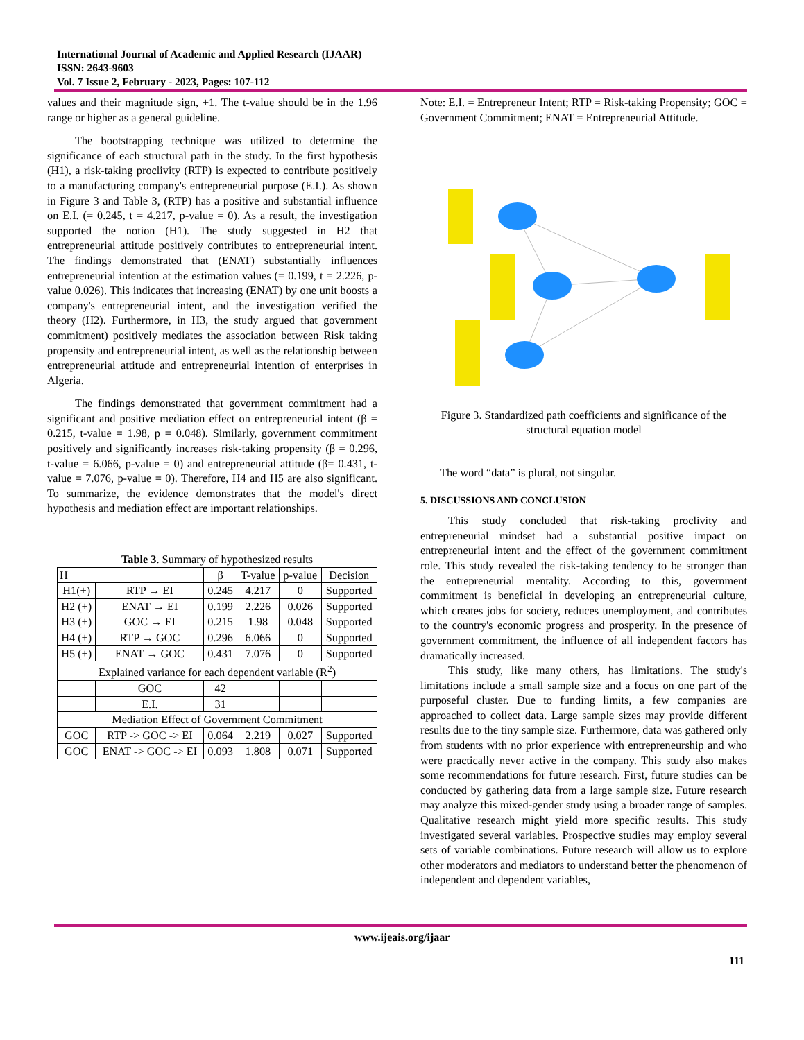International Journal of Academic and Applied Research (IJAAR)
ISSN: 2643-9603
Vol. 7 Issue 2, February - 2023, Pages: 107-112
values and their magnitude sign, +1. The t-value should be in the 1.96 range or higher as a general guideline.
The bootstrapping technique was utilized to determine the significance of each structural path in the study. In the first hypothesis (H1), a risk-taking proclivity (RTP) is expected to contribute positively to a manufacturing company's entrepreneurial purpose (E.I.). As shown in Figure 3 and Table 3, (RTP) has a positive and substantial influence on E.I. (= 0.245, t = 4.217, p-value = 0). As a result, the investigation supported the notion (H1). The study suggested in H2 that entrepreneurial attitude positively contributes to entrepreneurial intent. The findings demonstrated that (ENAT) substantially influences entrepreneurial intention at the estimation values (= 0.199, t = 2.226, p-value 0.026). This indicates that increasing (ENAT) by one unit boosts a company's entrepreneurial intent, and the investigation verified the theory (H2). Furthermore, in H3, the study argued that government commitment) positively mediates the association between Risk taking propensity and entrepreneurial intent, as well as the relationship between entrepreneurial attitude and entrepreneurial intention of enterprises in Algeria.
The findings demonstrated that government commitment had a significant and positive mediation effect on entrepreneurial intent (β = 0.215, t-value = 1.98, p = 0.048). Similarly, government commitment positively and significantly increases risk-taking propensity (β = 0.296, t-value = 6.066, p-value = 0) and entrepreneurial attitude (β= 0.431, t-value = 7.076, p-value = 0). Therefore, H4 and H5 are also significant. To summarize, the evidence demonstrates that the model's direct hypothesis and mediation effect are important relationships.
Table 3. Summary of hypothesized results
| H | | β | T-value | p-value | Decision |
| --- | --- | --- | --- | --- | --- |
| H1(+) | RTP → EI | 0.245 | 4.217 | 0 | Supported |
| H2 (+) | ENAT → EI | 0.199 | 2.226 | 0.026 | Supported |
| H3 (+) | GOC → EI | 0.215 | 1.98 | 0.048 | Supported |
| H4 (+) | RTP → GOC | 0.296 | 6.066 | 0 | Supported |
| H5 (+) | ENAT → GOC | 0.431 | 7.076 | 0 | Supported |
| Explained variance for each dependent variable (R<sup>2</sup>) | | | | | |
| | GOC | 42 | | | |
| | E.I. | 31 | | | |
| Mediation Effect of Government Commitment | | | | | |
| GOC | RTP -> GOC -> EI | 0.064 | 2.219 | 0.027 | Supported |
| GOC | ENAT -> GOC -> EI | 0.093 | 1.808 | 0.071 | Supported |
Note: E.I. = Entrepreneur Intent; RTP = Risk-taking Propensity; GOC = Government Commitment; ENAT = Entrepreneurial Attitude.
Figure 3. Standardized path coefficients and significance of the structural equation model
The word “data” is plural, not singular.
5. DISCUSSIONS AND CONCLUSION
This study concluded that risk-taking proclivity and entrepreneurial mindset had a substantial positive impact on entrepreneurial intent and the effect of the government commitment role. This study revealed the risk-taking tendency to be stronger than the entrepreneurial mentality. According to this, government commitment is beneficial in developing an entrepreneurial culture, which creates jobs for society, reduces unemployment, and contributes to the country's economic progress and prosperity. In the presence of government commitment, the influence of all independent factors has dramatically increased.
This study, like many others, has limitations. The study's limitations include a small sample size and a focus on one part of the purposeful cluster. Due to funding limits, a few companies are approached to collect data. Large sample sizes may provide different results due to the tiny sample size. Furthermore, data was gathered only from students with no prior experience with entrepreneurship and who were practically never active in the company. This study also makes some recommendations for future research. First, future studies can be conducted by gathering data from a large sample size. Future research may analyze this mixed-gender study using a broader range of samples. Qualitative research might yield more specific results. This study investigated several variables. Prospective studies may employ several sets of variable combinations. Future research will allow us to explore other moderators and mediators to understand better the phenomenon of independent and dependent variables,
www.ijeais.org/ijaar
111